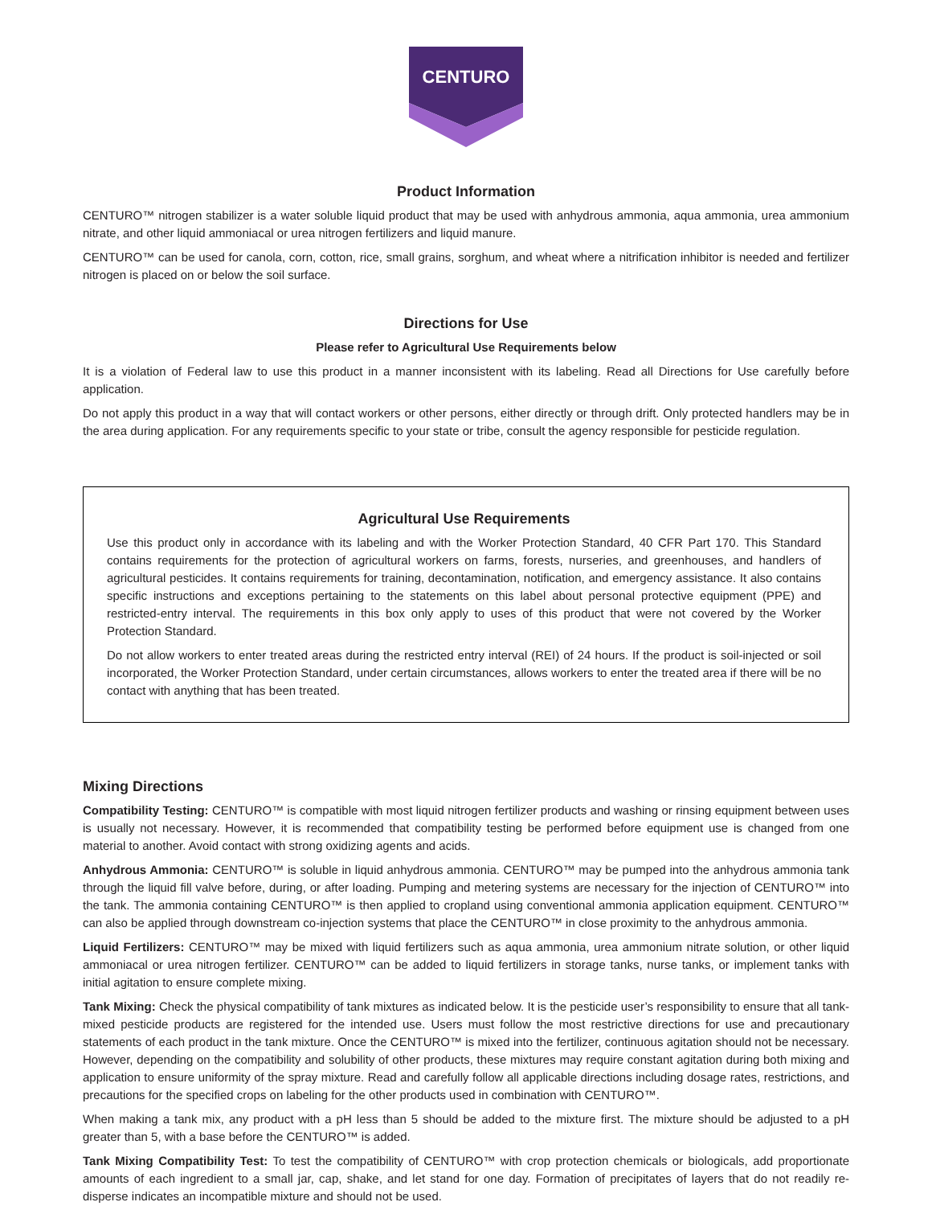CENTURO
Product Information
CENTURO™ nitrogen stabilizer is a water soluble liquid product that may be used with anhydrous ammonia, aqua ammonia, urea ammonium nitrate, and other liquid ammoniacal or urea nitrogen fertilizers and liquid manure.
CENTURO™ can be used for canola, corn, cotton, rice, small grains, sorghum, and wheat where a nitrification inhibitor is needed and fertilizer nitrogen is placed on or below the soil surface.
Directions for Use
Please refer to Agricultural Use Requirements below
It is a violation of Federal law to use this product in a manner inconsistent with its labeling. Read all Directions for Use carefully before application.
Do not apply this product in a way that will contact workers or other persons, either directly or through drift. Only protected handlers may be in the area during application. For any requirements specific to your state or tribe, consult the agency responsible for pesticide regulation.
Agricultural Use Requirements
Use this product only in accordance with its labeling and with the Worker Protection Standard, 40 CFR Part 170. This Standard contains requirements for the protection of agricultural workers on farms, forests, nurseries, and greenhouses, and handlers of agricultural pesticides. It contains requirements for training, decontamination, notification, and emergency assistance. It also contains specific instructions and exceptions pertaining to the statements on this label about personal protective equipment (PPE) and restricted-entry interval. The requirements in this box only apply to uses of this product that were not covered by the Worker Protection Standard.
Do not allow workers to enter treated areas during the restricted entry interval (REI) of 24 hours. If the product is soil-injected or soil incorporated, the Worker Protection Standard, under certain circumstances, allows workers to enter the treated area if there will be no contact with anything that has been treated.
Mixing Directions
Compatibility Testing: CENTURO™ is compatible with most liquid nitrogen fertilizer products and washing or rinsing equipment between uses is usually not necessary. However, it is recommended that compatibility testing be performed before equipment use is changed from one material to another. Avoid contact with strong oxidizing agents and acids.
Anhydrous Ammonia: CENTURO™ is soluble in liquid anhydrous ammonia. CENTURO™ may be pumped into the anhydrous ammonia tank through the liquid fill valve before, during, or after loading. Pumping and metering systems are necessary for the injection of CENTURO™ into the tank. The ammonia containing CENTURO™ is then applied to cropland using conventional ammonia application equipment. CENTURO™ can also be applied through downstream co-injection systems that place the CENTURO™ in close proximity to the anhydrous ammonia.
Liquid Fertilizers: CENTURO™ may be mixed with liquid fertilizers such as aqua ammonia, urea ammonium nitrate solution, or other liquid ammoniacal or urea nitrogen fertilizer. CENTURO™ can be added to liquid fertilizers in storage tanks, nurse tanks, or implement tanks with initial agitation to ensure complete mixing.
Tank Mixing: Check the physical compatibility of tank mixtures as indicated below. It is the pesticide user’s responsibility to ensure that all tank-mixed pesticide products are registered for the intended use. Users must follow the most restrictive directions for use and precautionary statements of each product in the tank mixture. Once the CENTURO™ is mixed into the fertilizer, continuous agitation should not be necessary. However, depending on the compatibility and solubility of other products, these mixtures may require constant agitation during both mixing and application to ensure uniformity of the spray mixture. Read and carefully follow all applicable directions including dosage rates, restrictions, and precautions for the specified crops on labeling for the other products used in combination with CENTURO™.
When making a tank mix, any product with a pH less than 5 should be added to the mixture first. The mixture should be adjusted to a pH greater than 5, with a base before the CENTURO™ is added.
Tank Mixing Compatibility Test: To test the compatibility of CENTURO™ with crop protection chemicals or biologicals, add proportionate amounts of each ingredient to a small jar, cap, shake, and let stand for one day. Formation of precipitates of layers that do not readily re-disperse indicates an incompatible mixture and should not be used.